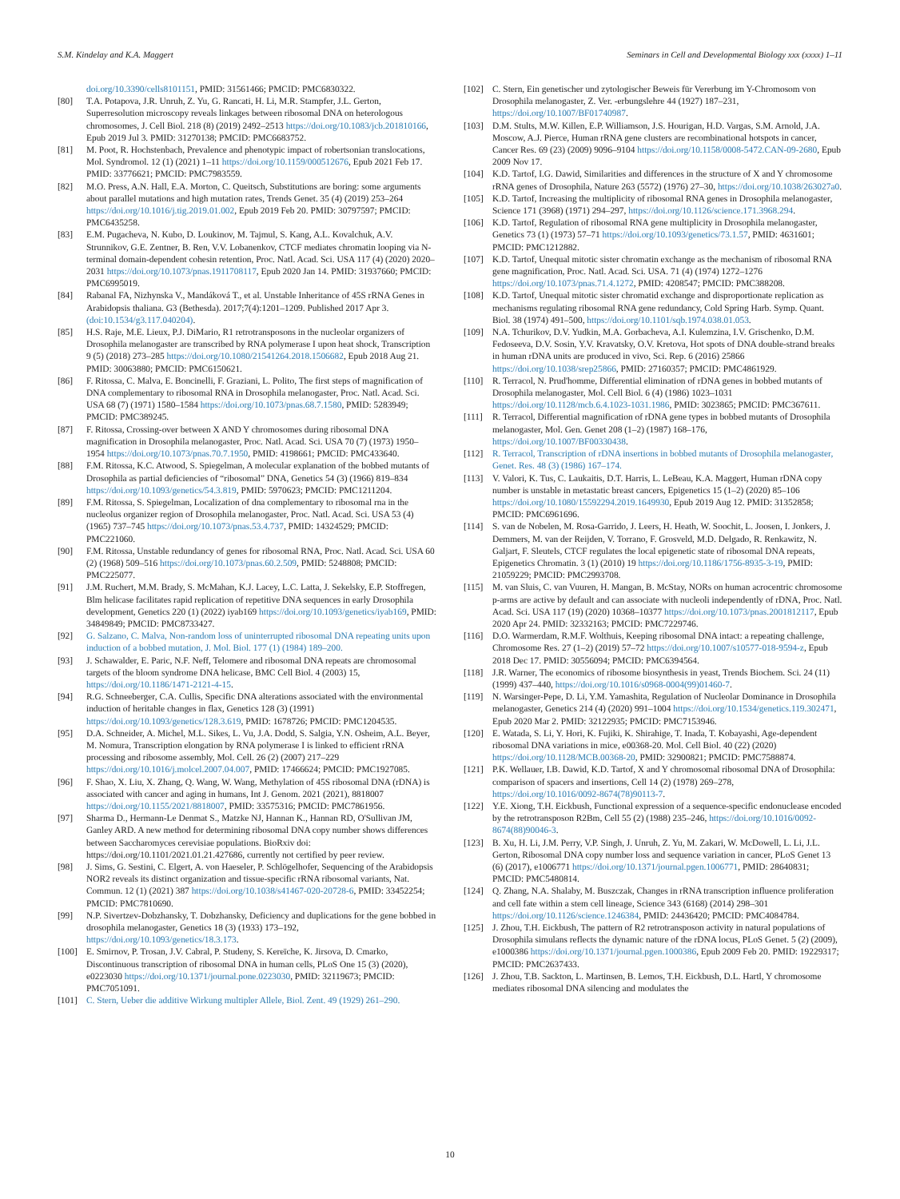S.M. Kindelay and K.A. Maggert Seminars in Cell and Developmental Biology xxx (xxxx) 1–11
doi.org/10.3390/cells8101151, PMID: 31561466; PMCID: PMC6830322.
[80] T.A. Potapova, J.R. Unruh, Z. Yu, G. Rancati, H. Li, M.R. Stampfer, J.L. Gerton, Superresolution microscopy reveals linkages between ribosomal DNA on heterologous chromosomes, J. Cell Biol. 218 (8) (2019) 2492–2513 https://doi.org/10.1083/jcb.201810166, Epub 2019 Jul 3. PMID: 31270138; PMCID: PMC6683752.
[81] M. Poot, R. Hochstenbach, Prevalence and phenotypic impact of robertsonian translocations, Mol. Syndromol. 12 (1) (2021) 1–11 https://doi.org/10.1159/000512676, Epub 2021 Feb 17. PMID: 33776621; PMCID: PMC7983559.
[82] M.O. Press, A.N. Hall, E.A. Morton, C. Queitsch, Substitutions are boring: some arguments about parallel mutations and high mutation rates, Trends Genet. 35 (4) (2019) 253–264 https://doi.org/10.1016/j.tig.2019.01.002, Epub 2019 Feb 20. PMID: 30797597; PMCID: PMC6435258.
[83] E.M. Pugacheva, N. Kubo, D. Loukinov, M. Tajmul, S. Kang, A.L. Kovalchuk, A.V. Strunnikov, G.E. Zentner, B. Ren, V.V. Lobanenkov, CTCF mediates chromatin looping via N-terminal domain-dependent cohesin retention, Proc. Natl. Acad. Sci. USA 117 (4) (2020) 2020–2031 https://doi.org/10.1073/pnas.1911708117, Epub 2020 Jan 14. PMID: 31937660; PMCID: PMC6995019.
[84] Rabanal FA, Nizhynska V., Mandáková T., et al. Unstable Inheritance of 45S rRNA Genes in Arabidopsis thaliana. G3 (Bethesda). 2017;7(4):1201–1209. Published 2017 Apr 3. (doi:10.1534/g3.117.040204).
[85] H.S. Raje, M.E. Lieux, P.J. DiMario, R1 retrotransposons in the nucleolar organizers of Drosophila melanogaster are transcribed by RNA polymerase I upon heat shock, Transcription 9 (5) (2018) 273–285 https://doi.org/10.1080/21541264.2018.1506682, Epub 2018 Aug 21. PMID: 30063880; PMCID: PMC6150621.
[86] F. Ritossa, C. Malva, E. Boncinelli, F. Graziani, L. Polito, The first steps of magnification of DNA complementary to ribosomal RNA in Drosophila melanogaster, Proc. Natl. Acad. Sci. USA 68 (7) (1971) 1580–1584 https://doi.org/10.1073/pnas.68.7.1580, PMID: 5283949; PMCID: PMC389245.
[87] F. Ritossa, Crossing-over between X AND Y chromosomes during ribosomal DNA magnification in Drosophila melanogaster, Proc. Natl. Acad. Sci. USA 70 (7) (1973) 1950–1954 https://doi.org/10.1073/pnas.70.7.1950, PMID: 4198661; PMCID: PMC433640.
[88] F.M. Ritossa, K.C. Atwood, S. Spiegelman, A molecular explanation of the bobbed mutants of Drosophila as partial deficiencies of “ribosomal” DNA, Genetics 54 (3) (1966) 819–834 https://doi.org/10.1093/genetics/54.3.819, PMID: 5970623; PMCID: PMC1211204.
[89] F.M. Ritossa, S. Spiegelman, Localization of dna complementary to ribosomal rna in the nucleolus organizer region of Drosophila melanogaster, Proc. Natl. Acad. Sci. USA 53 (4) (1965) 737–745 https://doi.org/10.1073/pnas.53.4.737, PMID: 14324529; PMCID: PMC221060.
[90] F.M. Ritossa, Unstable redundancy of genes for ribosomal RNA, Proc. Natl. Acad. Sci. USA 60 (2) (1968) 509–516 https://doi.org/10.1073/pnas.60.2.509, PMID: 5248808; PMCID: PMC225077.
[91] J.M. Ruchert, M.M. Brady, S. McMahan, K.J. Lacey, L.C. Latta, J. Sekelsky, E.P. Stoffregen, Blm helicase facilitates rapid replication of repetitive DNA sequences in early Drosophila development, Genetics 220 (1) (2022) iyab169 https://doi.org/10.1093/genetics/iyab169, PMID: 34849849; PMCID: PMC8733427.
[92] G. Salzano, C. Malva, Non-random loss of uninterrupted ribosomal DNA repeating units upon induction of a bobbed mutation, J. Mol. Biol. 177 (1) (1984) 189–200.
[93] J. Schawalder, E. Paric, N.F. Neff, Telomere and ribosomal DNA repeats are chromosomal targets of the bloom syndrome DNA helicase, BMC Cell Biol. 4 (2003) 15, https://doi.org/10.1186/1471-2121-4-15.
[94] R.G. Schneeberger, C.A. Cullis, Specific DNA alterations associated with the environmental induction of heritable changes in flax, Genetics 128 (3) (1991) https://doi.org/10.1093/genetics/128.3.619, PMID: 1678726; PMCID: PMC1204535.
[95] D.A. Schneider, A. Michel, M.L. Sikes, L. Vu, J.A. Dodd, S. Salgia, Y.N. Osheim, A.L. Beyer, M. Nomura, Transcription elongation by RNA polymerase I is linked to efficient rRNA processing and ribosome assembly, Mol. Cell. 26 (2) (2007) 217–229 https://doi.org/10.1016/j.molcel.2007.04.007, PMID: 17466624; PMCID: PMC1927085.
[96] F. Shao, X. Liu, X. Zhang, Q. Wang, W. Wang, Methylation of 45S ribosomal DNA (rDNA) is associated with cancer and aging in humans, Int J. Genom. 2021 (2021), 8818007 https://doi.org/10.1155/2021/8818007, PMID: 33575316; PMCID: PMC7861956.
[97] Sharma D., Hermann-Le Denmat S., Matzke NJ, Hannan K., Hannan RD, O'Sullivan JM, Ganley ARD. A new method for determining ribosomal DNA copy number shows differences between Saccharomyces cerevisiae populations. BioRxiv doi: https://doi.org/10.1101/2021.01.21.427686, currently not certified by peer review.
[98] J. Sims, G. Sestini, C. Elgert, A. von Haeseler, P. Schlögelhofer, Sequencing of the Arabidopsis NOR2 reveals its distinct organization and tissue-specific rRNA ribosomal variants, Nat. Commun. 12 (1) (2021) 387 https://doi.org/10.1038/s41467-020-20728-6, PMID: 33452254; PMCID: PMC7810690.
[99] N.P. Sivertzev-Dobzhansky, T. Dobzhansky, Deficiency and duplications for the gene bobbed in drosophila melanogaster, Genetics 18 (3) (1933) 173–192, https://doi.org/10.1093/genetics/18.3.173.
[100] E. Smirnov, P. Trosan, J.V. Cabral, P. Studeny, S. Kereïche, K. Jirsova, D. Cmarko, Discontinuous transcription of ribosomal DNA in human cells, PLoS One 15 (3) (2020), e0223030 https://doi.org/10.1371/journal.pone.0223030, PMID: 32119673; PMCID: PMC7051091.
[101] C. Stern, Ueber die additive Wirkung multipler Allele, Biol. Zent. 49 (1929) 261–290.
[102] C. Stern, Ein genetischer und zytologischer Beweis für Vererbung im Y-Chromosom von Drosophila melanogaster, Z. Ver. -erbungslehre 44 (1927) 187–231, https://doi.org/10.1007/BF01740987.
[103] D.M. Stults, M.W. Killen, E.P. Williamson, J.S. Hourigan, H.D. Vargas, S.M. Arnold, J.A. Moscow, A.J. Pierce, Human rRNA gene clusters are recombinational hotspots in cancer, Cancer Res. 69 (23) (2009) 9096–9104 https://doi.org/10.1158/0008-5472.CAN-09-2680, Epub 2009 Nov 17.
[104] K.D. Tartof, I.G. Dawid, Similarities and differences in the structure of X and Y chromosome rRNA genes of Drosophila, Nature 263 (5572) (1976) 27–30, https://doi.org/10.1038/263027a0.
[105] K.D. Tartof, Increasing the multiplicity of ribosomal RNA genes in Drosophila melanogaster, Science 171 (3968) (1971) 294–297, https://doi.org/10.1126/science.171.3968.294.
[106] K.D. Tartof, Regulation of ribosomal RNA gene multiplicity in Drosophila melanogaster, Genetics 73 (1) (1973) 57–71 https://doi.org/10.1093/genetics/73.1.57, PMID: 4631601; PMCID: PMC1212882.
[107] K.D. Tartof, Unequal mitotic sister chromatin exchange as the mechanism of ribosomal RNA gene magnification, Proc. Natl. Acad. Sci. USA. 71 (4) (1974) 1272–1276 https://doi.org/10.1073/pnas.71.4.1272, PMID: 4208547; PMCID: PMC388208.
[108] K.D. Tartof, Unequal mitotic sister chromatid exchange and disproportionate replication as mechanisms regulating ribosomal RNA gene redundancy, Cold Spring Harb. Symp. Quant. Biol. 38 (1974) 491–500, https://doi.org/10.1101/sqb.1974.038.01.053.
[109] N.A. Tchurikov, D.V. Yudkin, M.A. Gorbacheva, A.I. Kulemzina, I.V. Grischenko, D.M. Fedoseeva, D.V. Sosin, Y.V. Kravatsky, O.V. Kretova, Hot spots of DNA double-strand breaks in human rDNA units are produced in vivo, Sci. Rep. 6 (2016) 25866 https://doi.org/10.1038/srep25866, PMID: 27160357; PMCID: PMC4861929.
[110] R. Terracol, N. Prud'homme, Differential elimination of rDNA genes in bobbed mutants of Drosophila melanogaster, Mol. Cell Biol. 6 (4) (1986) 1023–1031 https://doi.org/10.1128/mcb.6.4.1023-1031.1986, PMID: 3023865; PMCID: PMC367611.
[111] R. Terracol, Differential magnification of rDNA gene types in bobbed mutants of Drosophila melanogaster, Mol. Gen. Genet 208 (1–2) (1987) 168–176, https://doi.org/10.1007/BF00330438.
[112] R. Terracol, Transcription of rDNA insertions in bobbed mutants of Drosophila melanogaster, Genet. Res. 48 (3) (1986) 167–174.
[113] V. Valori, K. Tus, C. Laukaitis, D.T. Harris, L. LeBeau, K.A. Maggert, Human rDNA copy number is unstable in metastatic breast cancers, Epigenetics 15 (1–2) (2020) 85–106 https://doi.org/10.1080/15592294.2019.1649930, Epub 2019 Aug 12. PMID: 31352858; PMCID: PMC6961696.
[114] S. van de Nobelen, M. Rosa-Garrido, J. Leers, H. Heath, W. Soochit, L. Joosen, I. Jonkers, J. Demmers, M. van der Reijden, V. Torrano, F. Grosveld, M.D. Delgado, R. Renkawitz, N. Galjart, F. Sleutels, CTCF regulates the local epigenetic state of ribosomal DNA repeats, Epigenetics Chromatin. 3 (1) (2010) 19 https://doi.org/10.1186/1756-8935-3-19, PMID: 21059229; PMCID: PMC2993708.
[115] M. van Sluis, C. van Vuuren, H. Mangan, B. McStay, NORs on human acrocentric chromosome p-arms are active by default and can associate with nucleoli independently of rDNA, Proc. Natl. Acad. Sci. USA 117 (19) (2020) 10368–10377 https://doi.org/10.1073/pnas.2001812117, Epub 2020 Apr 24. PMID: 32332163; PMCID: PMC7229746.
[116] D.O. Warmerdam, R.M.F. Wolthuis, Keeping ribosomal DNA intact: a repeating challenge, Chromosome Res. 27 (1–2) (2019) 57–72 https://doi.org/10.1007/s10577-018-9594-z, Epub 2018 Dec 17. PMID: 30556094; PMCID: PMC6394564.
[118] J.R. Warner, The economics of ribosome biosynthesis in yeast, Trends Biochem. Sci. 24 (11) (1999) 437–440, https://doi.org/10.1016/s0968-0004(99)01460-7.
[119] N. Warsinger-Pepe, D. Li, Y.M. Yamashita, Regulation of Nucleolar Dominance in Drosophila melanogaster, Genetics 214 (4) (2020) 991–1004 https://doi.org/10.1534/genetics.119.302471, Epub 2020 Mar 2. PMID: 32122935; PMCID: PMC7153946.
[120] E. Watada, S. Li, Y. Hori, K. Fujiki, K. Shirahige, T. Inada, T. Kobayashi, Age-dependent ribosomal DNA variations in mice, e00368-20. Mol. Cell Biol. 40 (22) (2020) https://doi.org/10.1128/MCB.00368-20, PMID: 32900821; PMCID: PMC7588874.
[121] P.K. Wellauer, I.B. Dawid, K.D. Tartof, X and Y chromosomal ribosomal DNA of Drosophila: comparison of spacers and insertions, Cell 14 (2) (1978) 269–278, https://doi.org/10.1016/0092-8674(78)90113-7.
[122] Y.E. Xiong, T.H. Eickbush, Functional expression of a sequence-specific endonuclease encoded by the retrotransposon R2Bm, Cell 55 (2) (1988) 235–246, https://doi.org/10.1016/0092-8674(88)90046-3.
[123] B. Xu, H. Li, J.M. Perry, V.P. Singh, J. Unruh, Z. Yu, M. Zakari, W. McDowell, L. Li, J.L. Gerton, Ribosomal DNA copy number loss and sequence variation in cancer, PLoS Genet 13 (6) (2017), e1006771 https://doi.org/10.1371/journal.pgen.1006771, PMID: 28640831; PMCID: PMC5480814.
[124] Q. Zhang, N.A. Shalaby, M. Buszczak, Changes in rRNA transcription influence proliferation and cell fate within a stem cell lineage, Science 343 (6168) (2014) 298–301 https://doi.org/10.1126/science.1246384, PMID: 24436420; PMCID: PMC4084784.
[125] J. Zhou, T.H. Eickbush, The pattern of R2 retrotransposon activity in natural populations of Drosophila simulans reflects the dynamic nature of the rDNA locus, PLoS Genet. 5 (2) (2009), e1000386 https://doi.org/10.1371/journal.pgen.1000386, Epub 2009 Feb 20. PMID: 19229317; PMCID: PMC2637433.
[126] J. Zhou, T.B. Sackton, L. Martinsen, B. Lemos, T.H. Eickbush, D.L. Hartl, Y chromosome mediates ribosomal DNA silencing and modulates the
10